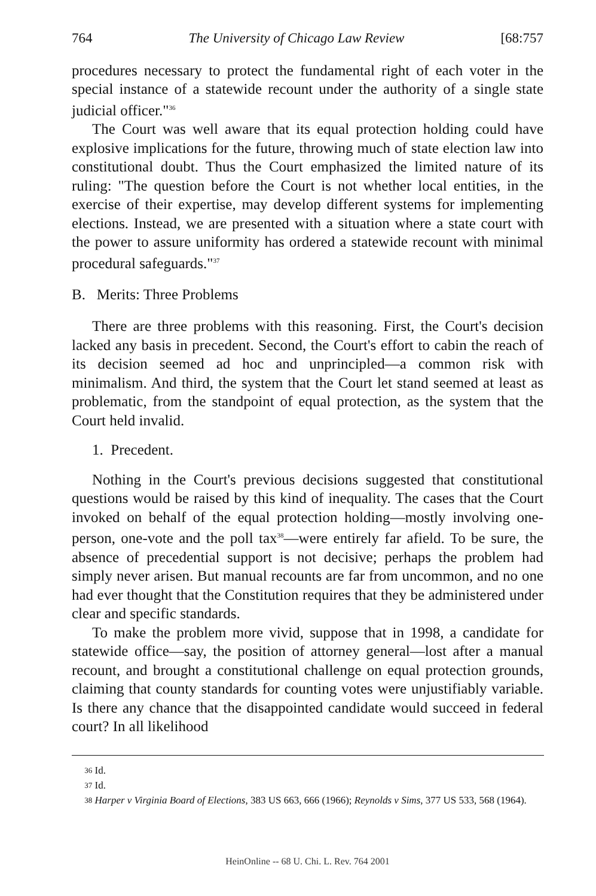764 The University of Chicago Law Review [68:757
procedures necessary to protect the fundamental right of each voter in the special instance of a statewide recount under the authority of a single state judicial officer."<sup>36</sup>
The Court was well aware that its equal protection holding could have explosive implications for the future, throwing much of state election law into constitutional doubt. Thus the Court emphasized the limited nature of its ruling: "The question before the Court is not whether local entities, in the exercise of their expertise, may develop different systems for implementing elections. Instead, we are presented with a situation where a state court with the power to assure uniformity has ordered a statewide recount with minimal procedural safeguards."<sup>37</sup>
B. Merits: Three Problems
There are three problems with this reasoning. First, the Court's decision lacked any basis in precedent. Second, the Court's effort to cabin the reach of its decision seemed ad hoc and unprincipled—a common risk with minimalism. And third, the system that the Court let stand seemed at least as problematic, from the standpoint of equal protection, as the system that the Court held invalid.
1. Precedent.
Nothing in the Court's previous decisions suggested that constitutional questions would be raised by this kind of inequality. The cases that the Court invoked on behalf of the equal protection holding—mostly involving one-person, one-vote and the poll tax<sup>38</sup>—were entirely far afield. To be sure, the absence of precedential support is not decisive; perhaps the problem had simply never arisen. But manual recounts are far from uncommon, and no one had ever thought that the Constitution requires that they be administered under clear and specific standards.
To make the problem more vivid, suppose that in 1998, a candidate for statewide office—say, the position of attorney general—lost after a manual recount, and brought a constitutional challenge on equal protection grounds, claiming that county standards for counting votes were unjustifiably variable. Is there any chance that the disappointed candidate would succeed in federal court? In all likelihood
36 Id.
37 Id.
38 Harper v Virginia Board of Elections, 383 US 663, 666 (1966); Reynolds v Sims, 377 US 533, 568 (1964).
HeinOnline -- 68 U. Chi. L. Rev. 764 2001